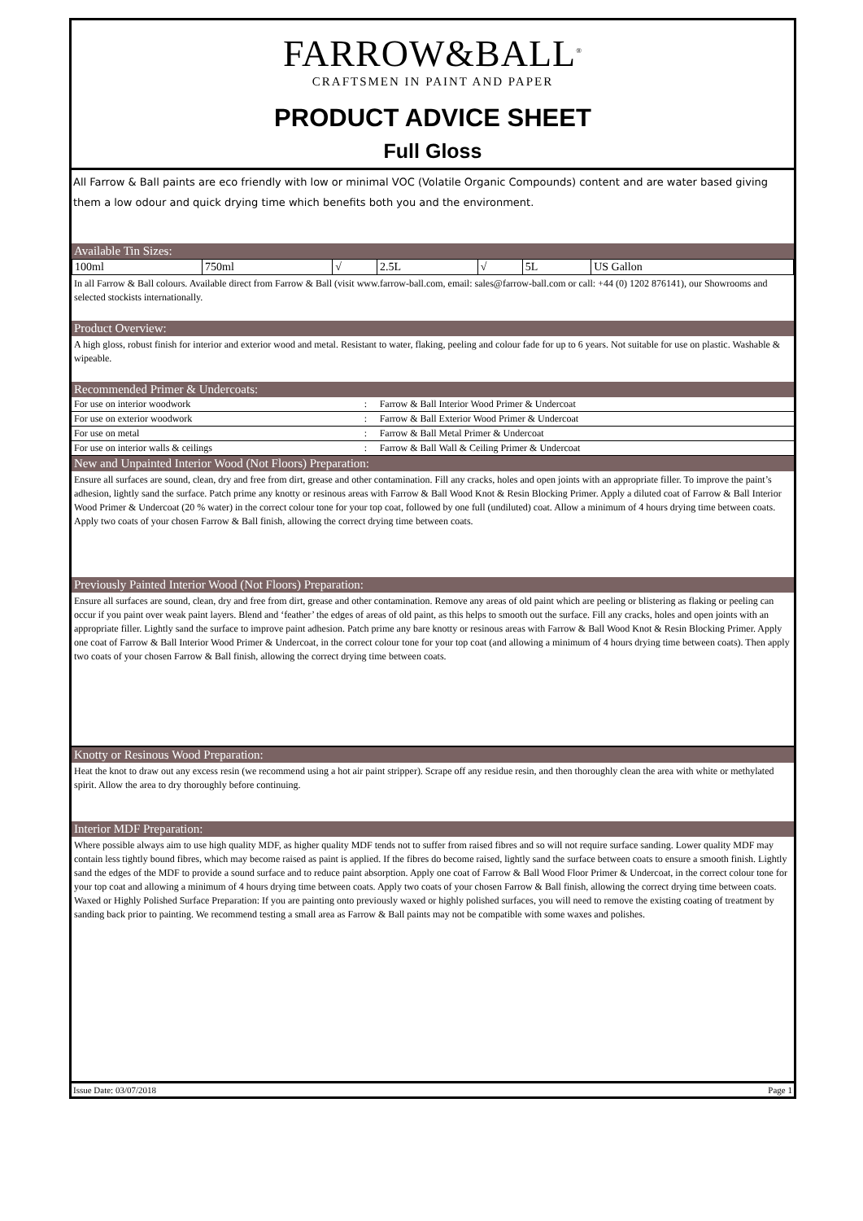FARROW&BALL<sup>®</sup>
CRAFTSMEN IN PAINT AND PAPER
PRODUCT ADVICE SHEET
Full Gloss
All Farrow & Ball paints are eco friendly with low or minimal VOC (Volatile Organic Compounds) content and are water based giving them a low odour and quick drying time which benefits both you and the environment.
Available Tin Sizes:
| 100ml | 750ml | √ | 2.5L | √ | 5L | US Gallon |
In all Farrow & Ball colours. Available direct from Farrow & Ball (visit www.farrow-ball.com, email: sales@farrow-ball.com or call: +44 (0) 1202 876141), our Showrooms and selected stockists internationally.
Product Overview:
A high gloss, robust finish for interior and exterior wood and metal. Resistant to water, flaking, peeling and colour fade for up to 6 years. Not suitable for use on plastic. Washable & wipeable.
Recommended Primer & Undercoats:
| For use on interior woodwork | : | Farrow & Ball Interior Wood Primer & Undercoat |
| For use on exterior woodwork | : | Farrow & Ball Exterior Wood Primer & Undercoat |
| For use on metal | : | Farrow & Ball Metal Primer & Undercoat |
| For use on interior walls & ceilings | : | Farrow & Ball Wall & Ceiling Primer & Undercoat |
New and Unpainted Interior Wood (Not Floors) Preparation:
Ensure all surfaces are sound, clean, dry and free from dirt, grease and other contamination. Fill any cracks, holes and open joints with an appropriate filler. To improve the paint’s adhesion, lightly sand the surface. Patch prime any knotty or resinous areas with Farrow & Ball Wood Knot & Resin Blocking Primer. Apply a diluted coat of Farrow & Ball Interior Wood Primer & Undercoat (20 % water) in the correct colour tone for your top coat, followed by one full (undiluted) coat. Allow a minimum of 4 hours drying time between coats. Apply two coats of your chosen Farrow & Ball finish, allowing the correct drying time between coats.
Previously Painted Interior Wood (Not Floors) Preparation:
Ensure all surfaces are sound, clean, dry and free from dirt, grease and other contamination. Remove any areas of old paint which are peeling or blistering as flaking or peeling can occur if you paint over weak paint layers. Blend and ‘feather’ the edges of areas of old paint, as this helps to smooth out the surface. Fill any cracks, holes and open joints with an appropriate filler. Lightly sand the surface to improve paint adhesion. Patch prime any bare knotty or resinous areas with Farrow & Ball Wood Knot & Resin Blocking Primer. Apply one coat of Farrow & Ball Interior Wood Primer & Undercoat, in the correct colour tone for your top coat (and allowing a minimum of 4 hours drying time between coats). Then apply two coats of your chosen Farrow & Ball finish, allowing the correct drying time between coats.
Knotty or Resinous Wood Preparation:
Heat the knot to draw out any excess resin (we recommend using a hot air paint stripper). Scrape off any residue resin, and then thoroughly clean the area with white or methylated spirit. Allow the area to dry thoroughly before continuing.
Interior MDF Preparation:
Where possible always aim to use high quality MDF, as higher quality MDF tends not to suffer from raised fibres and so will not require surface sanding. Lower quality MDF may contain less tightly bound fibres, which may become raised as paint is applied. If the fibres do become raised, lightly sand the surface between coats to ensure a smooth finish. Lightly sand the edges of the MDF to provide a sound surface and to reduce paint absorption. Apply one coat of Farrow & Ball Wood Floor Primer & Undercoat, in the correct colour tone for your top coat and allowing a minimum of 4 hours drying time between coats. Apply two coats of your chosen Farrow & Ball finish, allowing the correct drying time between coats. Waxed or Highly Polished Surface Preparation: If you are painting onto previously waxed or highly polished surfaces, you will need to remove the existing coating of treatment by sanding back prior to painting. We recommend testing a small area as Farrow & Ball paints may not be compatible with some waxes and polishes.
Issue Date: 03/07/2018 Page 1